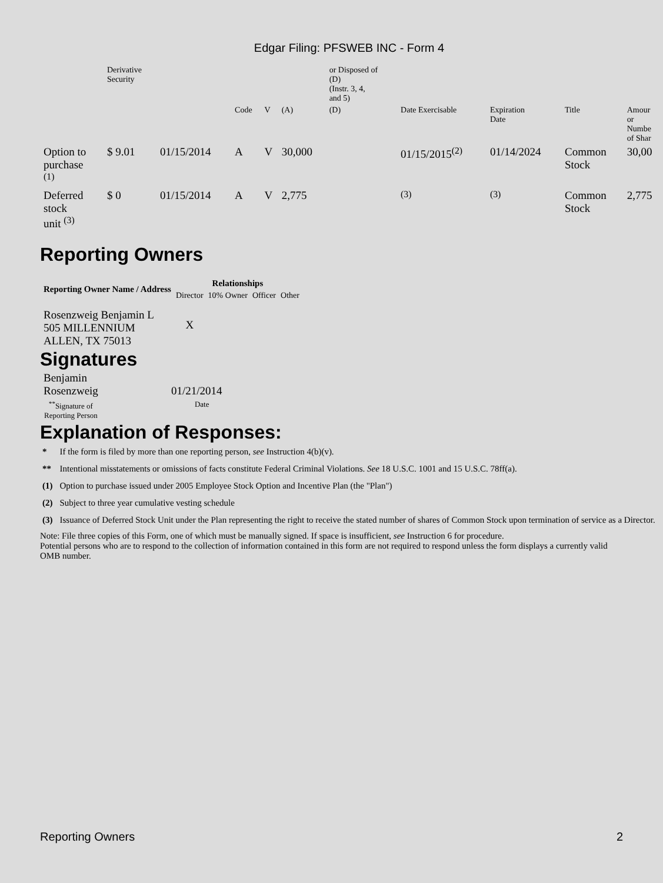Edgar Filing: PFSWEB INC - Form 4
| | Derivative Security | | | | | or Disposed of (D) (Instr. 3, 4, and 5) | | | | | |
| | | | Code | V | (A) | (D) | | Date Exercisable | Expiration Date | Title | Amour or Numbe of Shar |
| Option to purchase <sup>(1)</sup> | $ 9.01 | 01/15/2014 | A | V | 30,000 | | | 01/15/2015<sup>(2)</sup> | 01/14/2024 | Common Stock | 30,00 |
| Deferred stock unit <sup>(3)</sup> | $ 0 | 01/15/2014 | A | V | 2,775 | | | <sup>(3)</sup> | <sup>(3)</sup> | Common Stock | 2,775 |
Reporting Owners
| Reporting Owner Name / Address | Relationships | | | |
| --- | --- | --- | --- | --- |
| | Director | 10% Owner | Officer | Other |
| Rosenzweig Benjamin L 505 MILLENNIUM ALLEN, TX 75013 | X | | | |
Signatures
| Benjamin Rosenzweig | 01/21/2014 |
| <sup>**</sup> Signature of Reporting Person | Date |
Explanation of Responses:
| * | If the form is filed by more than one reporting person, see Instruction 4(b)(v). |
| ** | Intentional misstatements or omissions of facts constitute Federal Criminal Violations. See 18 U.S.C. 1001 and 15 U.S.C. 78ff(a). |
| (1) | Option to purchase issued under 2005 Employee Stock Option and Incentive Plan (the "Plan") |
| (2) | Subject to three year cumulative vesting schedule |
| (3) | Issuance of Deferred Stock Unit under the Plan representing the right to receive the stated number of shares of Common Stock upon termination of service as a Director. |
Note: File three copies of this Form, one of which must be manually signed. If space is insufficient, see Instruction 6 for procedure.
Potential persons who are to respond to the collection of information contained in this form are not required to respond unless the form displays a currently valid OMB number.
Reporting Owners 2